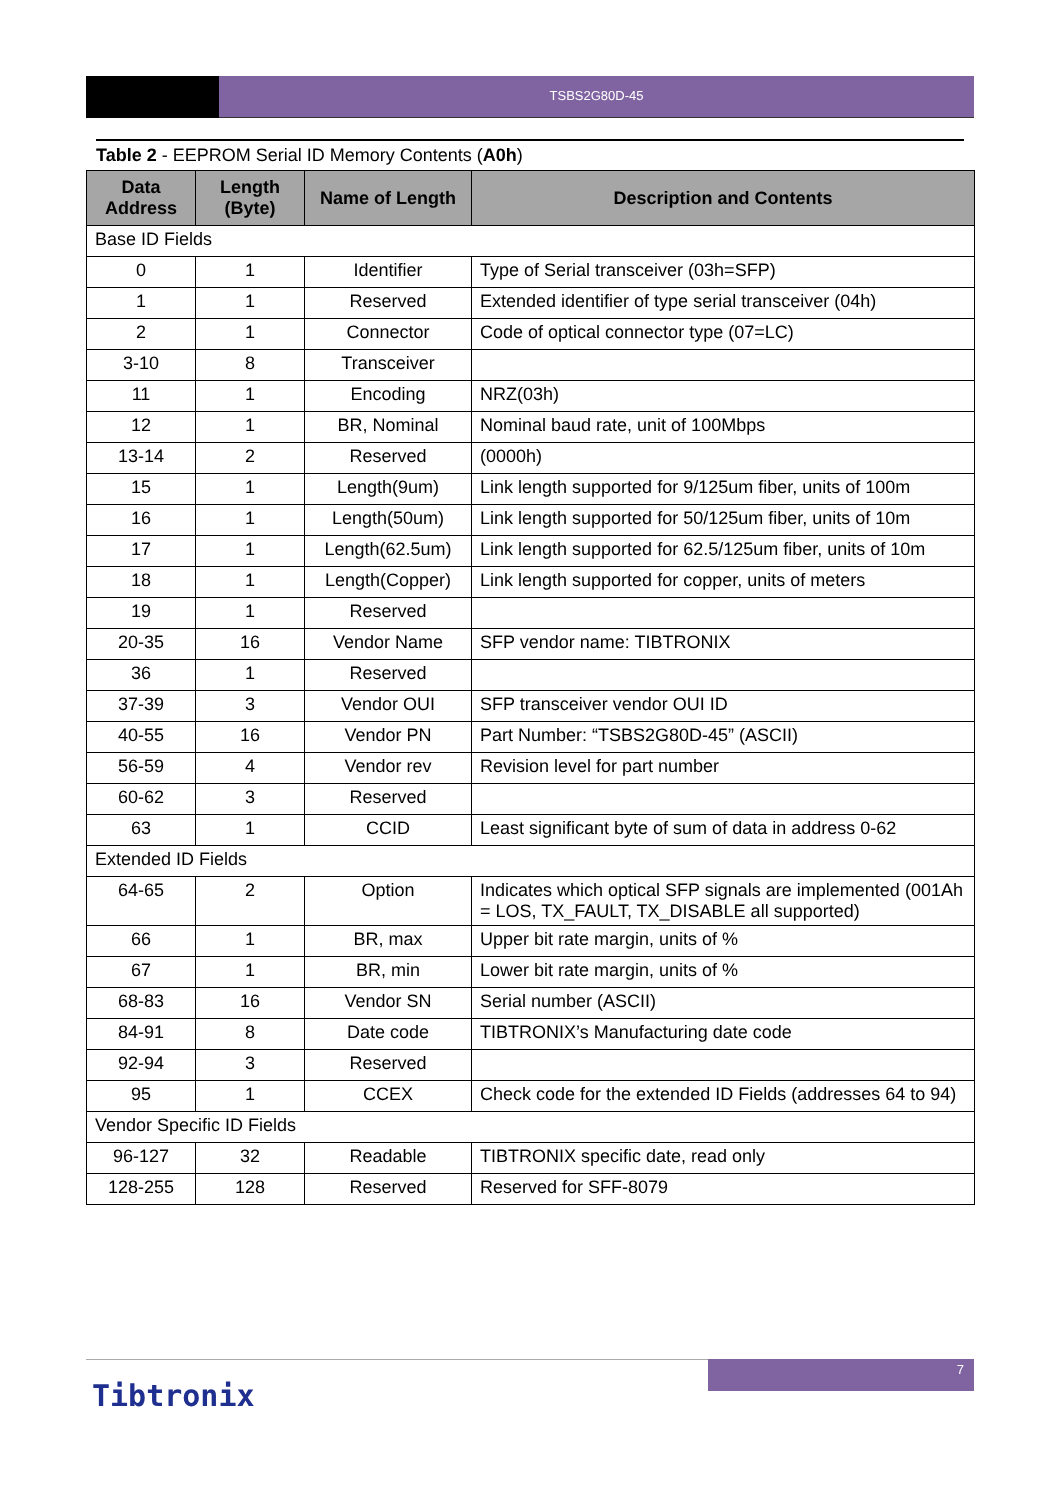TSBS2G80D-45
Table 2 - EEPROM Serial ID Memory Contents (A0h)
| Data Address | Length (Byte) | Name of Length | Description and Contents |
| --- | --- | --- | --- |
| Base ID Fields | | | |
| 0 | 1 | Identifier | Type of Serial transceiver (03h=SFP) |
| 1 | 1 | Reserved | Extended identifier of type serial transceiver (04h) |
| 2 | 1 | Connector | Code of optical connector type (07=LC) |
| 3-10 | 8 | Transceiver | |
| 11 | 1 | Encoding | NRZ(03h) |
| 12 | 1 | BR, Nominal | Nominal baud rate, unit of 100Mbps |
| 13-14 | 2 | Reserved | (0000h) |
| 15 | 1 | Length(9um) | Link length supported for 9/125um fiber, units of 100m |
| 16 | 1 | Length(50um) | Link length supported for 50/125um fiber, units of 10m |
| 17 | 1 | Length(62.5um) | Link length supported for 62.5/125um fiber, units of 10m |
| 18 | 1 | Length(Copper) | Link length supported for copper, units of meters |
| 19 | 1 | Reserved | |
| 20-35 | 16 | Vendor Name | SFP vendor name: TIBTRONIX |
| 36 | 1 | Reserved | |
| 37-39 | 3 | Vendor OUI | SFP transceiver vendor OUI ID |
| 40-55 | 16 | Vendor PN | Part Number: “TSBS2G80D-45” (ASCII) |
| 56-59 | 4 | Vendor rev | Revision level for part number |
| 60-62 | 3 | Reserved | |
| 63 | 1 | CCID | Least significant byte of sum of data in address 0-62 |
| Extended ID Fields | | | |
| 64-65 | 2 | Option | Indicates which optical SFP signals are implemented (001Ah = LOS, TX_FAULT, TX_DISABLE all supported) |
| 66 | 1 | BR, max | Upper bit rate margin, units of % |
| 67 | 1 | BR, min | Lower bit rate margin, units of % |
| 68-83 | 16 | Vendor SN | Serial number (ASCII) |
| 84-91 | 8 | Date code | TIBTRONIX’s Manufacturing date code |
| 92-94 | 3 | Reserved | |
| 95 | 1 | CCEX | Check code for the extended ID Fields (addresses 64 to 94) |
| Vendor Specific ID Fields | | | |
| 96-127 | 32 | Readable | TIBTRONIX specific date, read only |
| 128-255 | 128 | Reserved | Reserved for SFF-8079 |
7
Tibtronix